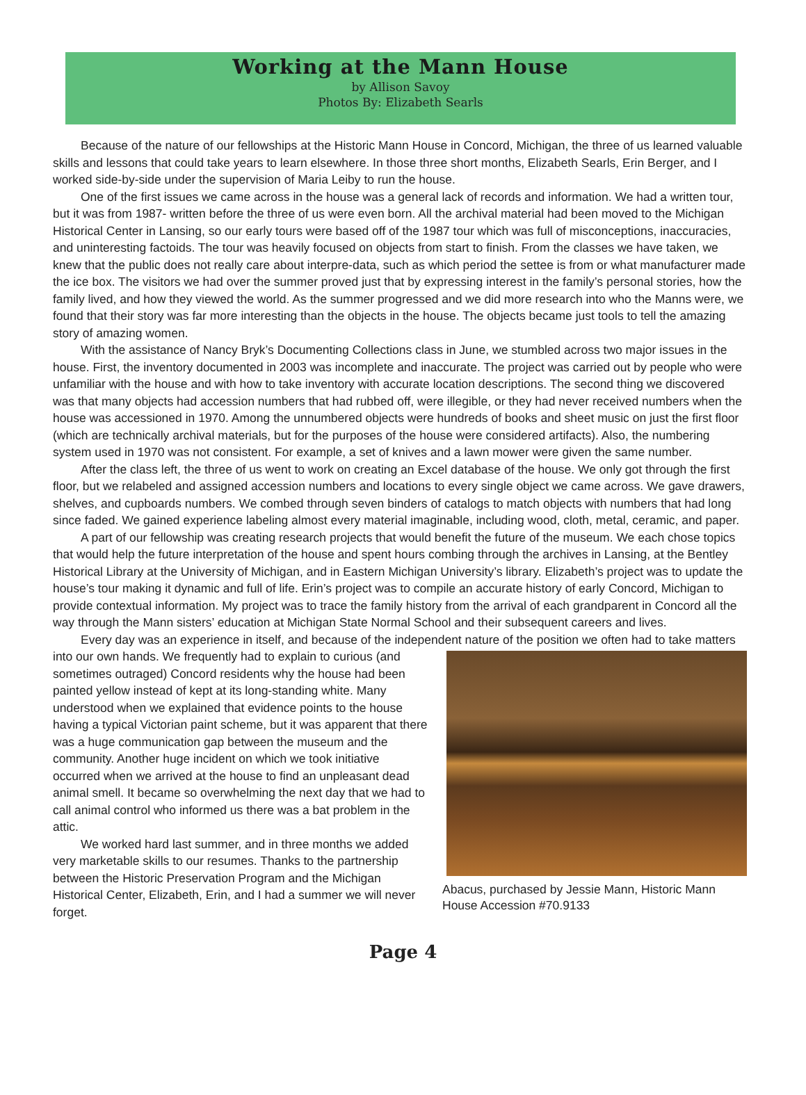Working at the Mann House
by Allison Savoy
Photos By: Elizabeth Searls
Because of the nature of our fellowships at the Historic Mann House in Concord, Michigan, the three of us learned valuable skills and lessons that could take years to learn elsewhere. In those three short months, Elizabeth Searls, Erin Berger, and I worked side-by-side under the supervision of Maria Leiby to run the house.
One of the first issues we came across in the house was a general lack of records and information. We had a written tour, but it was from 1987- written before the three of us were even born. All the archival material had been moved to the Michigan Historical Center in Lansing, so our early tours were based off of the 1987 tour which was full of misconceptions, inaccuracies, and uninteresting factoids. The tour was heavily focused on objects from start to finish. From the classes we have taken, we knew that the public does not really care about interpre-data, such as which period the settee is from or what manufacturer made the ice box. The visitors we had over the summer proved just that by expressing interest in the family’s personal stories, how the family lived, and how they viewed the world. As the summer progressed and we did more research into who the Manns were, we found that their story was far more interesting than the objects in the house. The objects became just tools to tell the amazing story of amazing women.
With the assistance of Nancy Bryk’s Documenting Collections class in June, we stumbled across two major issues in the house. First, the inventory documented in 2003 was incomplete and inaccurate. The project was carried out by people who were unfamiliar with the house and with how to take inventory with accurate location descriptions. The second thing we discovered was that many objects had accession numbers that had rubbed off, were illegible, or they had never received numbers when the house was accessioned in 1970. Among the unnumbered objects were hundreds of books and sheet music on just the first floor (which are technically archival materials, but for the purposes of the house were considered artifacts). Also, the numbering system used in 1970 was not consistent. For example, a set of knives and a lawn mower were given the same number.
After the class left, the three of us went to work on creating an Excel database of the house. We only got through the first floor, but we relabeled and assigned accession numbers and locations to every single object we came across. We gave drawers, shelves, and cupboards numbers. We combed through seven binders of catalogs to match objects with numbers that had long since faded. We gained experience labeling almost every material imaginable, including wood, cloth, metal, ceramic, and paper.
A part of our fellowship was creating research projects that would benefit the future of the museum. We each chose topics that would help the future interpretation of the house and spent hours combing through the archives in Lansing, at the Bentley Historical Library at the University of Michigan, and in Eastern Michigan University’s library. Elizabeth’s project was to update the house’s tour making it dynamic and full of life. Erin’s project was to compile an accurate history of early Concord, Michigan to provide contextual information. My project was to trace the family history from the arrival of each grandparent in Concord all the way through the Mann sisters’ education at Michigan State Normal School and their subsequent careers and lives.
Every day was an experience in itself, and because of the independent nature of the position we often had to take
Abacus, purchased by Jessie Mann, Historic Mann House Accession #70.9133
matters into our own hands. We frequently had to explain to curious (and sometimes outraged) Concord residents why the house had been painted yellow instead of kept at its long-standing white. Many understood when we explained that evidence points to the house having a typical Victorian paint scheme, but it was apparent that there was a huge communication gap between the museum and the community. Another huge incident on which we took initiative occurred when we arrived at the house to find an unpleasant dead animal smell. It became so overwhelming the next day that we had to call animal control who informed us there was a bat problem in the attic.
We worked hard last summer, and in three months we added very marketable skills to our resumes. Thanks to the partnership between the Historic Preservation Program and the Michigan Historical Center, Elizabeth, Erin, and I had a summer we will never forget.
Page 4